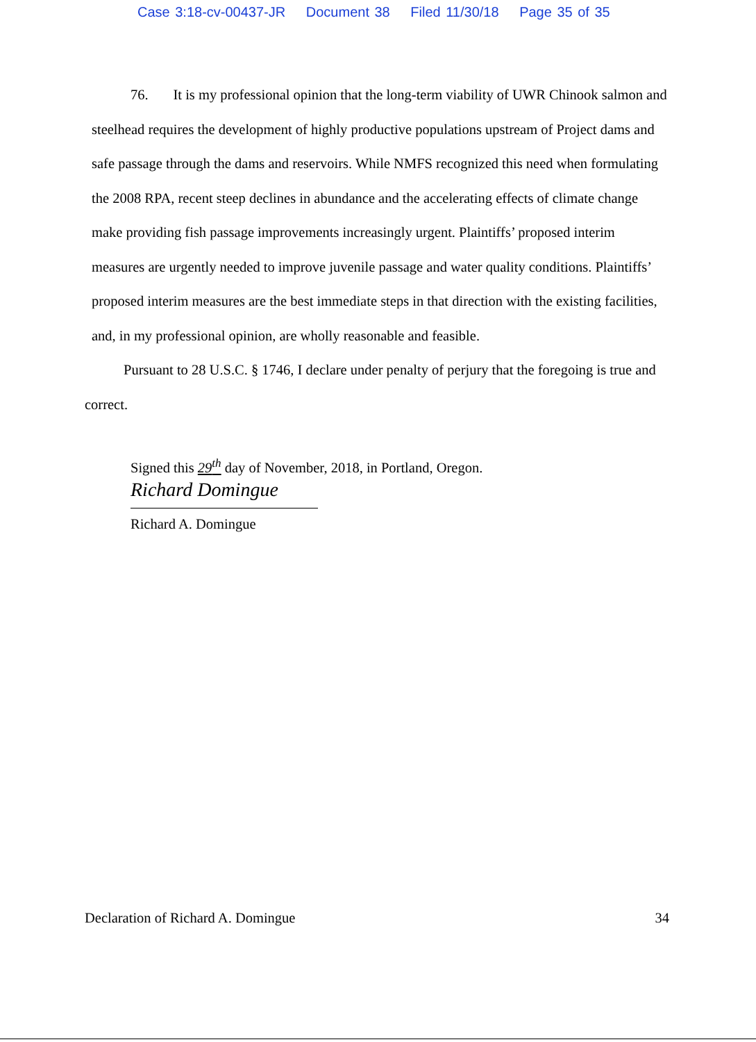Case 3:18-cv-00437-JR Document 38 Filed 11/30/18 Page 35 of 35
76. It is my professional opinion that the long-term viability of UWR Chinook salmon and steelhead requires the development of highly productive populations upstream of Project dams and safe passage through the dams and reservoirs. While NMFS recognized this need when formulating the 2008 RPA, recent steep declines in abundance and the accelerating effects of climate change make providing fish passage improvements increasingly urgent. Plaintiffs’ proposed interim measures are urgently needed to improve juvenile passage and water quality conditions. Plaintiffs’ proposed interim measures are the best immediate steps in that direction with the existing facilities, and, in my professional opinion, are wholly reasonable and feasible.
Pursuant to 28 U.S.C. § 1746, I declare under penalty of perjury that the foregoing is true and correct.
Signed this 29<sup>th</sup> day of November, 2018, in Portland, Oregon.
Richard Domingue
Richard A. Domingue
Declaration of Richard A. Domingue 34